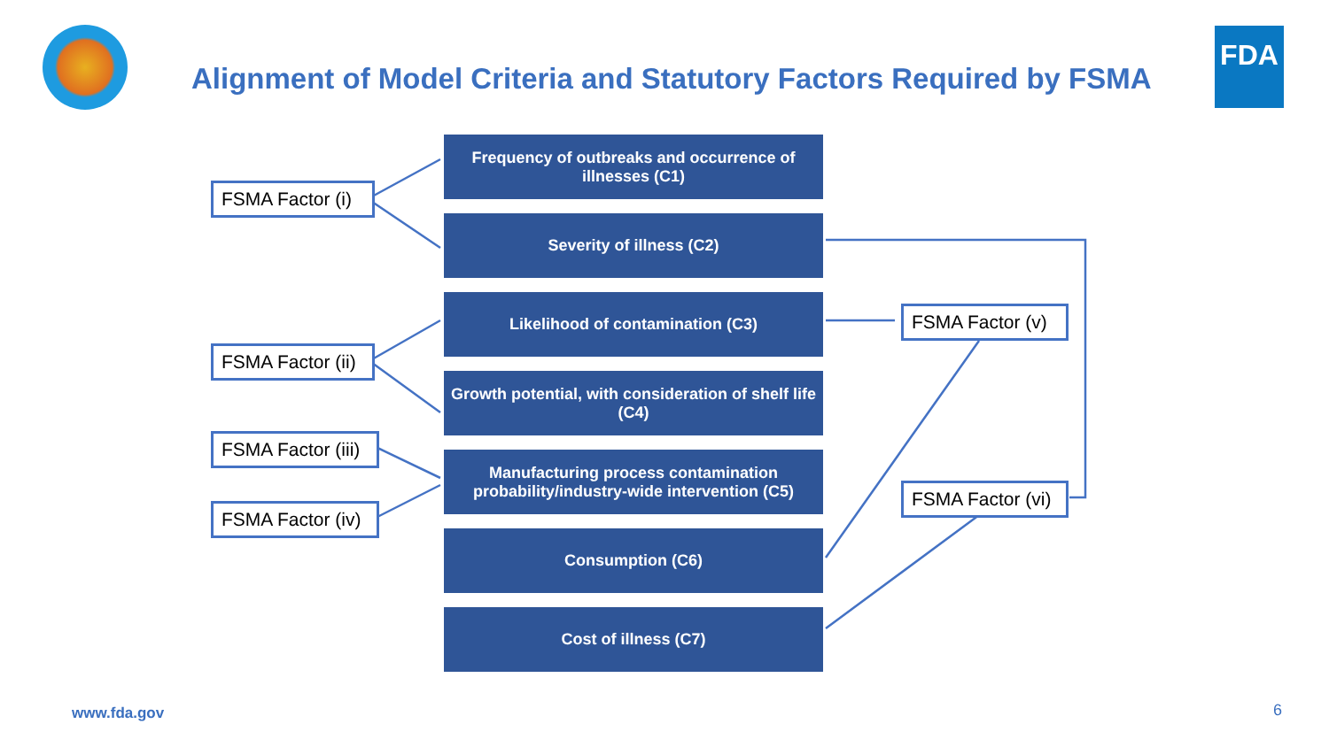Alignment of Model Criteria and Statutory Factors Required by FSMA
FDA
Frequency of outbreaks and occurrence of illnesses (C1)
Severity of illness (C2)
Likelihood of contamination (C3)
Growth potential, with consideration of shelf life (C4)
Manufacturing process contamination probability/industry-wide intervention (C5)
Consumption (C6)
Cost of illness (C7)
FSMA Factor (i)
FSMA Factor (ii)
FSMA Factor (iii)
FSMA Factor (iv)
FSMA Factor (v)
FSMA Factor (vi)
www.fda.gov 6